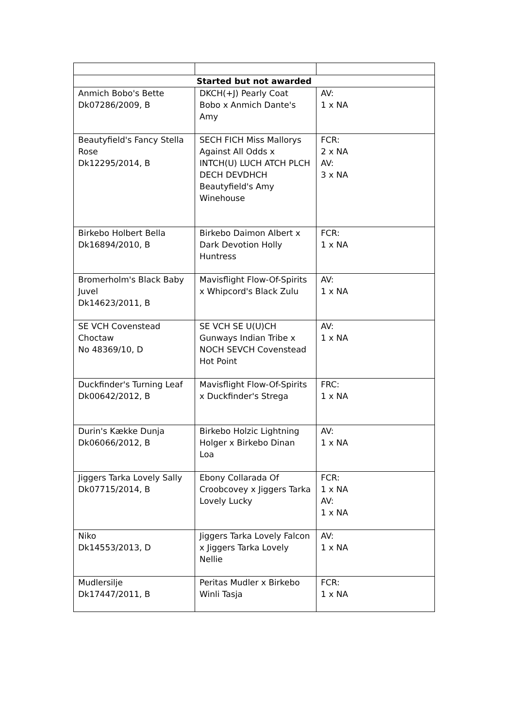| Started but not awarded | | |
| --- | --- | --- |
| Anmich Bobo's Bette Dk07286/2009, B | DKCH(+J) Pearly Coat Bobo x Anmich Dante's Amy | AV: 1 x NA |
| Beautyfield's Fancy Stella Rose Dk12295/2014, B | SECH FICH Miss Mallorys Against All Odds x INTCH(U) LUCH ATCH PLCH DECH DEVDHCH Beautyfield's Amy Winehouse | FCR: 2 x NA AV: 3 x NA |
| Birkebo Holbert Bella Dk16894/2010, B | Birkebo Daimon Albert x Dark Devotion Holly Huntress | FCR: 1 x NA |
| Bromerholm's Black Baby Juvel Dk14623/2011, B | Mavisflight Flow-Of-Spirits x Whipcord's Black Zulu | AV: 1 x NA |
| SE VCH Covenstead Choctaw No 48369/10, D | SE VCH SE U(U)CH Gunways Indian Tribe x NOCH SEVCH Covenstead Hot Point | AV: 1 x NA |
| Duckfinder's Turning Leaf Dk00642/2012, B | Mavisflight Flow-Of-Spirits x Duckfinder's Strega | FRC: 1 x NA |
| Durin's Kække Dunja Dk06066/2012, B | Birkebo Holzic Lightning Holger x Birkebo Dinan Loa | AV: 1 x NA |
| Jiggers Tarka Lovely Sally Dk07715/2014, B | Ebony Collarada Of Croobcovey x Jiggers Tarka Lovely Lucky | FCR: 1 x NA AV: 1 x NA |
| Niko Dk14553/2013, D | Jiggers Tarka Lovely Falcon x Jiggers Tarka Lovely Nellie | AV: 1 x NA |
| Mudlersilje Dk17447/2011, B | Peritas Mudler x Birkebo Winli Tasja | FCR: 1 x NA |